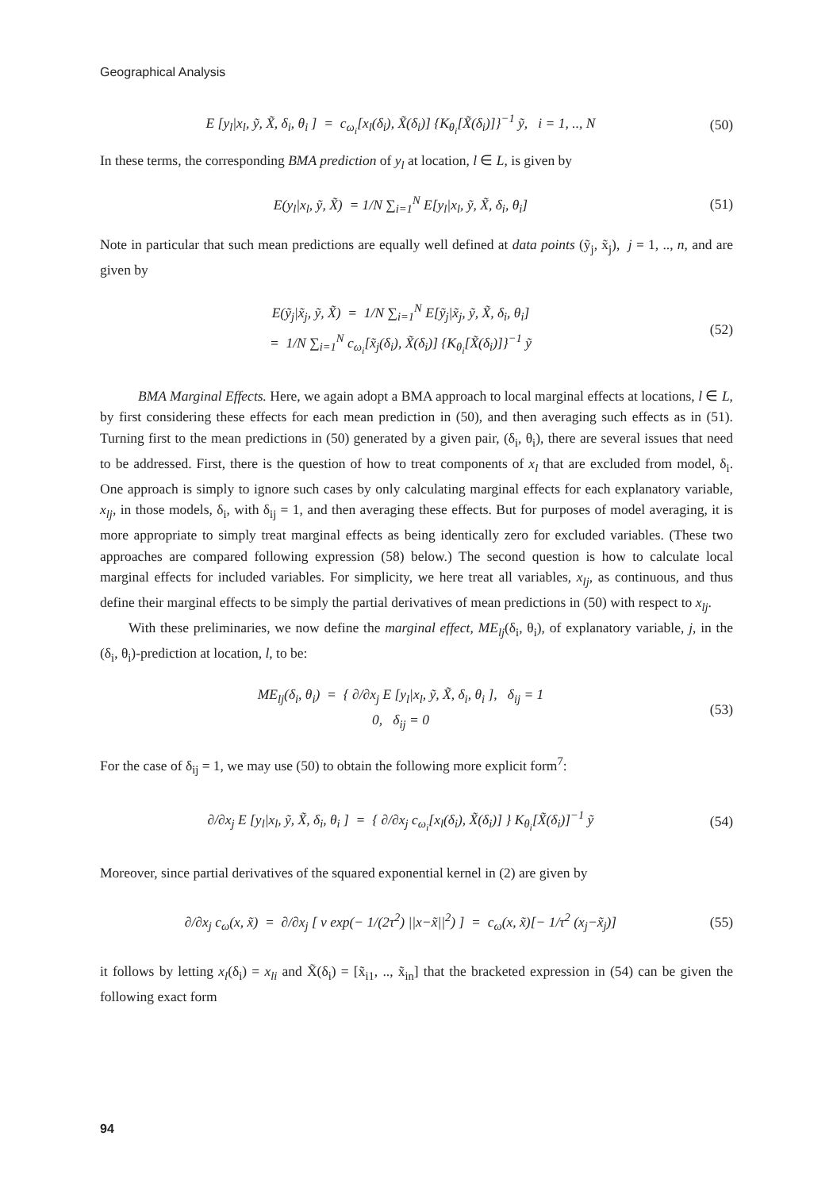Geographical Analysis
E [y<sub>l</sub>|x<sub>l</sub>, ỹ, X̃, δ<sub>i</sub>, θ<sub>i</sub> ] = c<sub>ω<sub>i</sub></sub>[x<sub>l</sub>(δ<sub>i</sub>), X̃(δ<sub>i</sub>)] {K<sub>θ<sub>i</sub></sub>[X̃(δ<sub>i</sub>)]}<sup>−1</sup> ỹ, i = 1, .., N
(50)
In these terms, the corresponding BMA prediction of y<sub>l</sub> at location, l ∈ L, is given by
E(y<sub>l</sub>|x<sub>l</sub>, ỹ, X̃) = 1/N ∑<sub>i=1</sub><sup>N</sup> E[y<sub>l</sub>|x<sub>l</sub>, ỹ, X̃, δ<sub>i</sub>, θ<sub>i</sub>]
(51)
Note in particular that such mean predictions are equally well defined at data points (ỹ<sub>j</sub>, x̃<sub>j</sub>), j = 1, .., n, and are given by
E(ỹ<sub>j</sub>|x̃<sub>j</sub>, ỹ, X̃) = 1/N ∑<sub>i=1</sub><sup>N</sup> E[ỹ<sub>j</sub>|x̃<sub>j</sub>, ỹ, X̃, δ<sub>i</sub>, θ<sub>i</sub>]
= 1/N ∑<sub>i=1</sub><sup>N</sup> c<sub>ω<sub>i</sub></sub>[x̃<sub>j</sub>(δ<sub>i</sub>), X̃(δ<sub>i</sub>)] {K<sub>θ<sub>i</sub></sub>[X̃(δ<sub>i</sub>)]}<sup>−1</sup> ỹ
(52)
BMA Marginal Effects. Here, we again adopt a BMA approach to local marginal effects at locations, l ∈ L, by first considering these effects for each mean prediction in (50), and then averaging such effects as in (51). Turning first to the mean predictions in (50) generated by a given pair, (δ<sub>i</sub>, θ<sub>i</sub>), there are several issues that need to be addressed. First, there is the question of how to treat components of x<sub>l</sub> that are excluded from model, δ<sub>i</sub>. One approach is simply to ignore such cases by only calculating marginal effects for each explanatory variable, x<sub>lj</sub>, in those models, δ<sub>i</sub>, with δ<sub>ij</sub> = 1, and then averaging these effects. But for purposes of model averaging, it is more appropriate to simply treat marginal effects as being identically zero for excluded variables. (These two approaches are compared following expression (58) below.) The second question is how to calculate local marginal effects for included variables. For simplicity, we here treat all variables, x<sub>lj</sub>, as continuous, and thus define their marginal effects to be simply the partial derivatives of mean predictions in (50) with respect to x<sub>lj</sub>.
With these preliminaries, we now define the marginal effect, ME<sub>lj</sub>(δ<sub>i</sub>, θ<sub>i</sub>), of explanatory variable, j, in the (δ<sub>i</sub>, θ<sub>i</sub>)-prediction at location, l, to be:
ME<sub>lj</sub>(δ<sub>i</sub>, θ<sub>i</sub>) = { ∂/∂x<sub>j</sub> E [y<sub>l</sub>|x<sub>l</sub>, ỹ, X̃, δ<sub>i</sub>, θ<sub>i</sub> ], δ<sub>ij</sub> = 1
0, δ<sub>ij</sub> = 0
(53)
For the case of δ<sub>ij</sub> = 1, we may use (50) to obtain the following more explicit form<sup>7</sup>:
∂/∂x<sub>j</sub> E [y<sub>l</sub>|x<sub>l</sub>, ỹ, X̃, δ<sub>i</sub>, θ<sub>i</sub> ] = { ∂/∂x<sub>j</sub> c<sub>ω<sub>i</sub></sub>[x<sub>l</sub>(δ<sub>i</sub>), X̃(δ<sub>i</sub>)] } K<sub>θ<sub>i</sub></sub>[X̃(δ<sub>i</sub>)]<sup>−1</sup> ỹ
(54)
Moreover, since partial derivatives of the squared exponential kernel in (2) are given by
∂/∂x<sub>j</sub> c<sub>ω</sub>(x, x̃) = ∂/∂x<sub>j</sub> [ v exp(− 1/(2τ<sup>2</sup>) ||x−x̃||<sup>2</sup>) ] = c<sub>ω</sub>(x, x̃)[− 1/τ<sup>2</sup> (x<sub>j</sub>−x̃<sub>j</sub>)]
(55)
it follows by letting x<sub>l</sub>(δ<sub>i</sub>) = x<sub>li</sub> and X̃(δ<sub>i</sub>) = [x̃<sub>i1</sub>, .., x̃<sub>in</sub>] that the bracketed expression in (54) can be given the following exact form
94